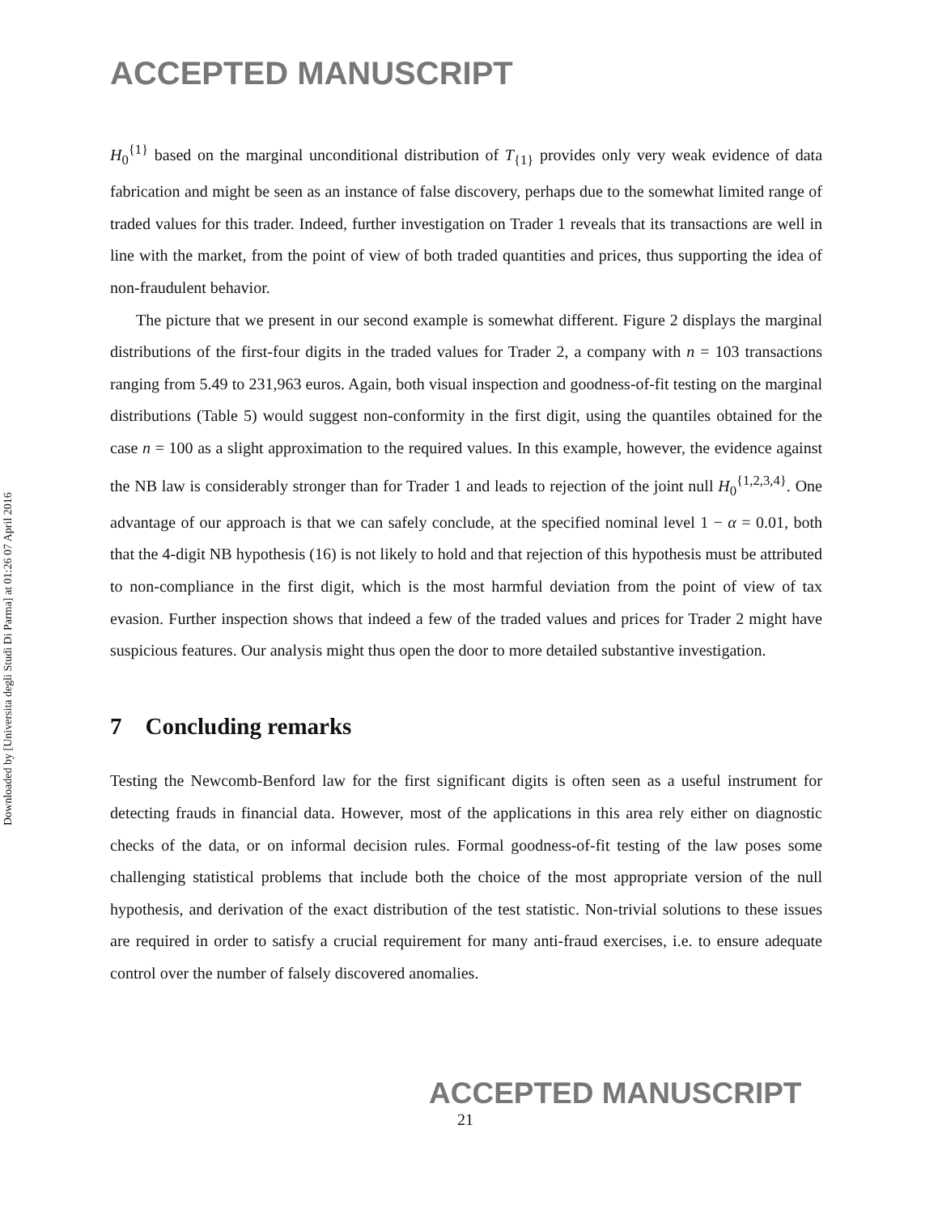Downloaded by [Universita degli Studi Di Parma] at 01:26 07 April 2016
ACCEPTED MANUSCRIPT
H<sub>0</sub><sup>{1}</sup> based on the marginal unconditional distribution of T<sub>{1}</sub> provides only very weak evidence of data fabrication and might be seen as an instance of false discovery, perhaps due to the somewhat limited range of traded values for this trader. Indeed, further investigation on Trader 1 reveals that its transactions are well in line with the market, from the point of view of both traded quantities and prices, thus supporting the idea of non-fraudulent behavior.
The picture that we present in our second example is somewhat different. Figure 2 displays the marginal distributions of the first-four digits in the traded values for Trader 2, a company with n = 103 transactions ranging from 5.49 to 231,963 euros. Again, both visual inspection and goodness-of-fit testing on the marginal distributions (Table 5) would suggest non-conformity in the first digit, using the quantiles obtained for the case n = 100 as a slight approximation to the required values. In this example, however, the evidence against the NB law is considerably stronger than for Trader 1 and leads to rejection of the joint null H<sub>0</sub><sup>{1,2,3,4}</sup>. One advantage of our approach is that we can safely conclude, at the specified nominal level 1 − α = 0.01, both that the 4-digit NB hypothesis (16) is not likely to hold and that rejection of this hypothesis must be attributed to non-compliance in the first digit, which is the most harmful deviation from the point of view of tax evasion. Further inspection shows that indeed a few of the traded values and prices for Trader 2 might have suspicious features. Our analysis might thus open the door to more detailed substantive investigation.
7 Concluding remarks
Testing the Newcomb-Benford law for the first significant digits is often seen as a useful instrument for detecting frauds in financial data. However, most of the applications in this area rely either on diagnostic checks of the data, or on informal decision rules. Formal goodness-of-fit testing of the law poses some challenging statistical problems that include both the choice of the most appropriate version of the null hypothesis, and derivation of the exact distribution of the test statistic. Non-trivial solutions to these issues are required in order to satisfy a crucial requirement for many anti-fraud exercises, i.e. to ensure adequate control over the number of falsely discovered anomalies.
ACCEPTED MANUSCRIPT
21